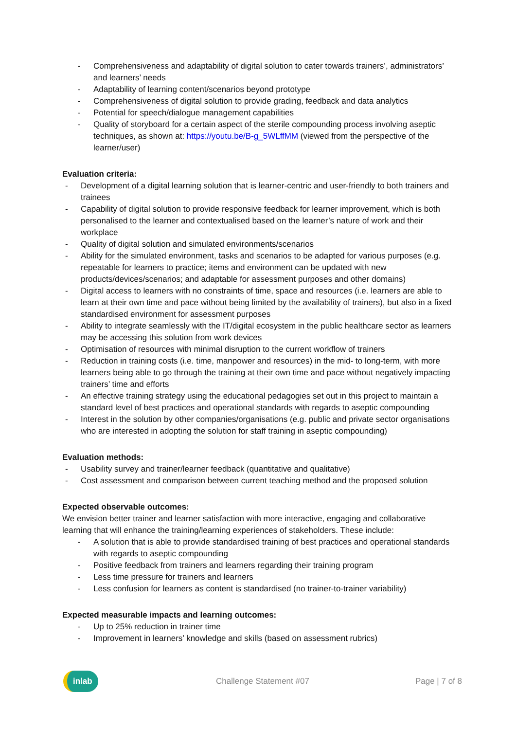- Comprehensiveness and adaptability of digital solution to cater towards trainers’, administrators’ and learners’ needs
- Adaptability of learning content/scenarios beyond prototype
- Comprehensiveness of digital solution to provide grading, feedback and data analytics
- Potential for speech/dialogue management capabilities
- Quality of storyboard for a certain aspect of the sterile compounding process involving aseptic techniques, as shown at: https://youtu.be/B-g_5WLffMM (viewed from the perspective of the learner/user)
Evaluation criteria:
- Development of a digital learning solution that is learner-centric and user-friendly to both trainers and trainees
- Capability of digital solution to provide responsive feedback for learner improvement, which is both personalised to the learner and contextualised based on the learner’s nature of work and their workplace
- Quality of digital solution and simulated environments/scenarios
- Ability for the simulated environment, tasks and scenarios to be adapted for various purposes (e.g. repeatable for learners to practice; items and environment can be updated with new products/devices/scenarios; and adaptable for assessment purposes and other domains)
- Digital access to learners with no constraints of time, space and resources (i.e. learners are able to learn at their own time and pace without being limited by the availability of trainers), but also in a fixed standardised environment for assessment purposes
- Ability to integrate seamlessly with the IT/digital ecosystem in the public healthcare sector as learners may be accessing this solution from work devices
- Optimisation of resources with minimal disruption to the current workflow of trainers
- Reduction in training costs (i.e. time, manpower and resources) in the mid- to long-term, with more learners being able to go through the training at their own time and pace without negatively impacting trainers’ time and efforts
- An effective training strategy using the educational pedagogies set out in this project to maintain a standard level of best practices and operational standards with regards to aseptic compounding
- Interest in the solution by other companies/organisations (e.g. public and private sector organisations who are interested in adopting the solution for staff training in aseptic compounding)
Evaluation methods:
- Usability survey and trainer/learner feedback (quantitative and qualitative)
- Cost assessment and comparison between current teaching method and the proposed solution
Expected observable outcomes:
We envision better trainer and learner satisfaction with more interactive, engaging and collaborative learning that will enhance the training/learning experiences of stakeholders. These include:
- A solution that is able to provide standardised training of best practices and operational standards with regards to aseptic compounding
- Positive feedback from trainers and learners regarding their training program
- Less time pressure for trainers and learners
- Less confusion for learners as content is standardised (no trainer-to-trainer variability)
Expected measurable impacts and learning outcomes:
- Up to 25% reduction in trainer time
- Improvement in learners’ knowledge and skills (based on assessment rubrics)
inlab
Challenge Statement #07 Page | 7 of 8